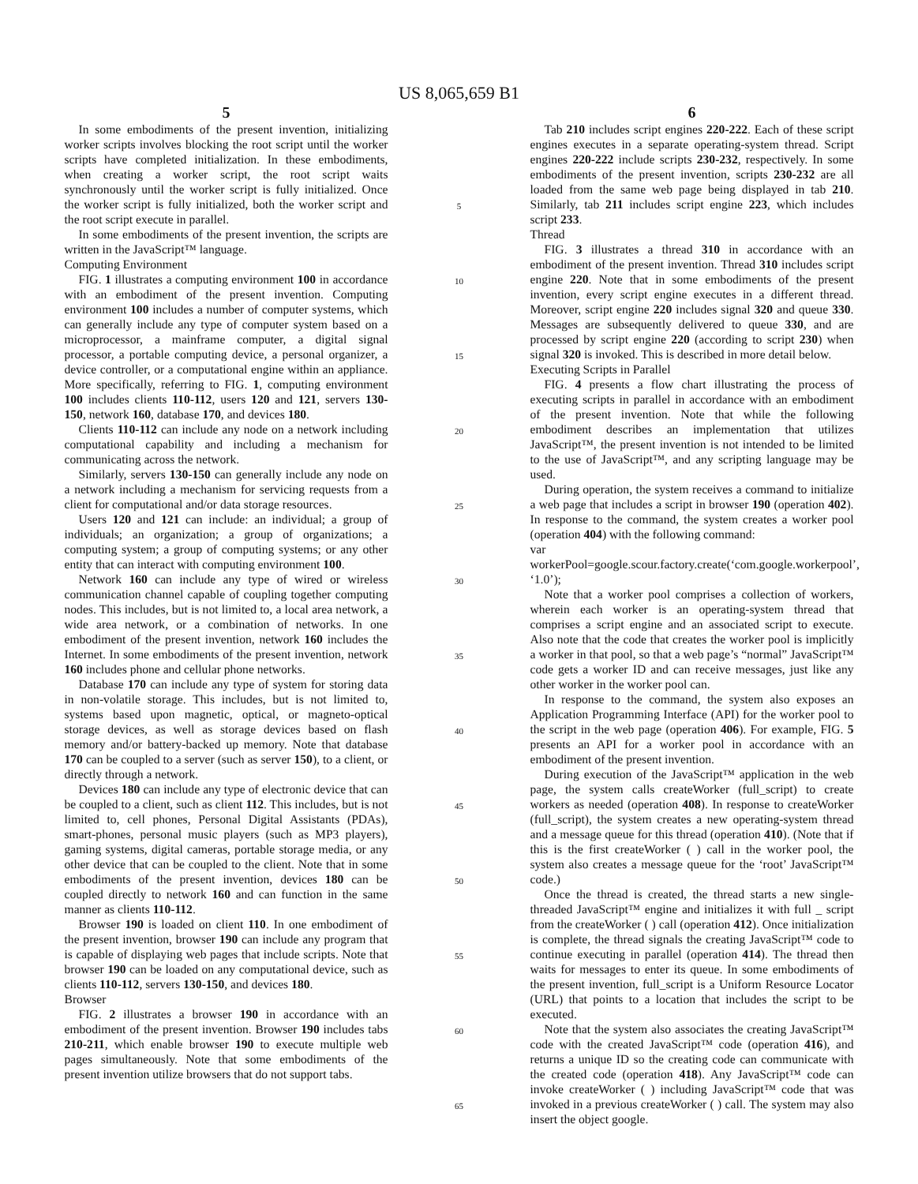US 8,065,659 B1
5
In some embodiments of the present invention, initializing worker scripts involves blocking the root script until the worker scripts have completed initialization. In these embodiments, when creating a worker script, the root script waits synchronously until the worker script is fully initialized. Once the worker script is fully initialized, both the worker script and the root script execute in parallel.
In some embodiments of the present invention, the scripts are written in the JavaScript™ language.
Computing Environment
FIG. 1 illustrates a computing environment 100 in accordance with an embodiment of the present invention. Computing environment 100 includes a number of computer systems, which can generally include any type of computer system based on a microprocessor, a mainframe computer, a digital signal processor, a portable computing device, a personal organizer, a device controller, or a computational engine within an appliance. More specifically, referring to FIG. 1, computing environment 100 includes clients 110-112, users 120 and 121, servers 130-150, network 160, database 170, and devices 180.
Clients 110-112 can include any node on a network including computational capability and including a mechanism for communicating across the network.
Similarly, servers 130-150 can generally include any node on a network including a mechanism for servicing requests from a client for computational and/or data storage resources.
Users 120 and 121 can include: an individual; a group of individuals; an organization; a group of organizations; a computing system; a group of computing systems; or any other entity that can interact with computing environment 100.
Network 160 can include any type of wired or wireless communication channel capable of coupling together computing nodes. This includes, but is not limited to, a local area network, a wide area network, or a combination of networks. In one embodiment of the present invention, network 160 includes the Internet. In some embodiments of the present invention, network 160 includes phone and cellular phone networks.
Database 170 can include any type of system for storing data in non-volatile storage. This includes, but is not limited to, systems based upon magnetic, optical, or magneto-optical storage devices, as well as storage devices based on flash memory and/or battery-backed up memory. Note that database 170 can be coupled to a server (such as server 150), to a client, or directly through a network.
Devices 180 can include any type of electronic device that can be coupled to a client, such as client 112. This includes, but is not limited to, cell phones, Personal Digital Assistants (PDAs), smart-phones, personal music players (such as MP3 players), gaming systems, digital cameras, portable storage media, or any other device that can be coupled to the client. Note that in some embodiments of the present invention, devices 180 can be coupled directly to network 160 and can function in the same manner as clients 110-112.
Browser 190 is loaded on client 110. In one embodiment of the present invention, browser 190 can include any program that is capable of displaying web pages that include scripts. Note that browser 190 can be loaded on any computational device, such as clients 110-112, servers 130-150, and devices 180.
Browser
FIG. 2 illustrates a browser 190 in accordance with an embodiment of the present invention. Browser 190 includes tabs 210-211, which enable browser 190 to execute multiple web pages simultaneously. Note that some embodiments of the present invention utilize browsers that do not support tabs.
5
10
15
20
25
30
35
40
45
50
55
60
65
6
Tab 210 includes script engines 220-222. Each of these script engines executes in a separate operating-system thread. Script engines 220-222 include scripts 230-232, respectively. In some embodiments of the present invention, scripts 230-232 are all loaded from the same web page being displayed in tab 210. Similarly, tab 211 includes script engine 223, which includes script 233.
Thread
FIG. 3 illustrates a thread 310 in accordance with an embodiment of the present invention. Thread 310 includes script engine 220. Note that in some embodiments of the present invention, every script engine executes in a different thread. Moreover, script engine 220 includes signal 320 and queue 330. Messages are subsequently delivered to queue 330, and are processed by script engine 220 (according to script 230) when signal 320 is invoked. This is described in more detail below.
Executing Scripts in Parallel
FIG. 4 presents a flow chart illustrating the process of executing scripts in parallel in accordance with an embodiment of the present invention. Note that while the following embodiment describes an implementation that utilizes JavaScript™, the present invention is not intended to be limited to the use of JavaScript™, and any scripting language may be used.
During operation, the system receives a command to initialize a web page that includes a script in browser 190 (operation 402). In response to the command, the system creates a worker pool (operation 404) with the following command:
var workerPool=google.scour.factory.create(‘com.google.workerpool’, ‘1.0’);
Note that a worker pool comprises a collection of workers, wherein each worker is an operating-system thread that comprises a script engine and an associated script to execute. Also note that the code that creates the worker pool is implicitly a worker in that pool, so that a web page’s “normal” JavaScript™ code gets a worker ID and can receive messages, just like any other worker in the worker pool can.
In response to the command, the system also exposes an Application Programming Interface (API) for the worker pool to the script in the web page (operation 406). For example, FIG. 5 presents an API for a worker pool in accordance with an embodiment of the present invention.
During execution of the JavaScript™ application in the web page, the system calls createWorker (full_script) to create workers as needed (operation 408). In response to createWorker (full_script), the system creates a new operating-system thread and a message queue for this thread (operation 410). (Note that if this is the first createWorker ( ) call in the worker pool, the system also creates a message queue for the ‘root’ JavaScript™ code.)
Once the thread is created, the thread starts a new single-threaded JavaScript™ engine and initializes it with full _ script from the createWorker ( ) call (operation 412). Once initialization is complete, the thread signals the creating JavaScript™ code to continue executing in parallel (operation 414). The thread then waits for messages to enter its queue. In some embodiments of the present invention, full_script is a Uniform Resource Locator (URL) that points to a location that includes the script to be executed.
Note that the system also associates the creating JavaScript™ code with the created JavaScript™ code (operation 416), and returns a unique ID so the creating code can communicate with the created code (operation 418). Any JavaScript™ code can invoke createWorker ( ) including JavaScript™ code that was invoked in a previous createWorker ( ) call. The system may also insert the object google.